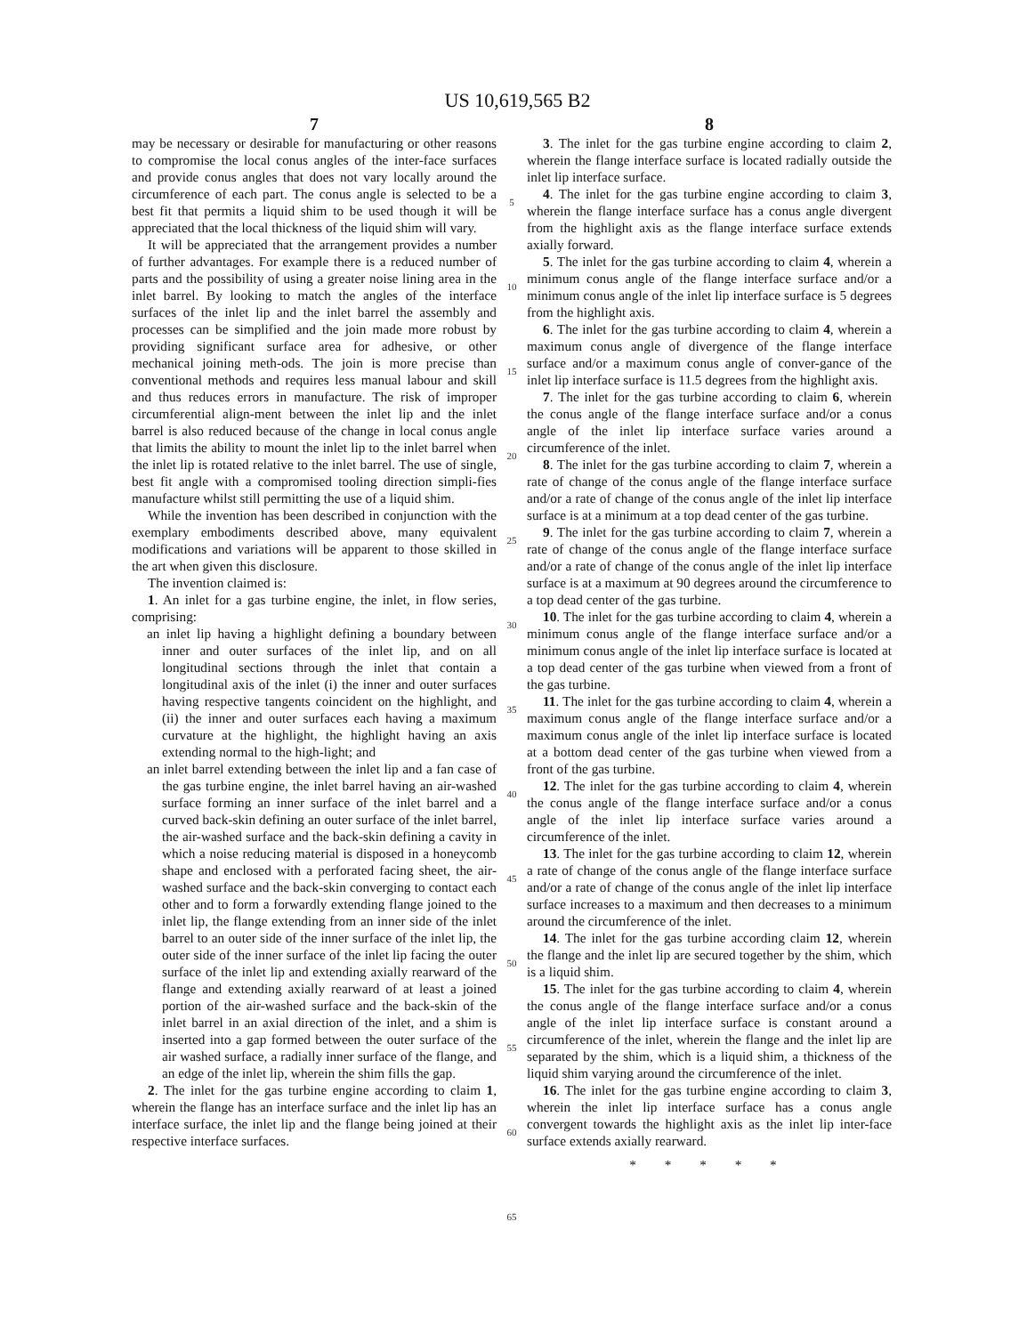US 10,619,565 B2
7
may be necessary or desirable for manufacturing or other reasons to compromise the local conus angles of the inter-face surfaces and provide conus angles that does not vary locally around the circumference of each part. The conus angle is selected to be a best fit that permits a liquid shim to be used though it will be appreciated that the local thickness of the liquid shim will vary.
It will be appreciated that the arrangement provides a number of further advantages. For example there is a reduced number of parts and the possibility of using a greater noise lining area in the inlet barrel. By looking to match the angles of the interface surfaces of the inlet lip and the inlet barrel the assembly and processes can be simplified and the join made more robust by providing significant surface area for adhesive, or other mechanical joining meth-ods. The join is more precise than conventional methods and requires less manual labour and skill and thus reduces errors in manufacture. The risk of improper circumferential align-ment between the inlet lip and the inlet barrel is also reduced because of the change in local conus angle that limits the ability to mount the inlet lip to the inlet barrel when the inlet lip is rotated relative to the inlet barrel. The use of single, best fit angle with a compromised tooling direction simpli-fies manufacture whilst still permitting the use of a liquid shim.
While the invention has been described in conjunction with the exemplary embodiments described above, many equivalent modifications and variations will be apparent to those skilled in the art when given this disclosure.
The invention claimed is:
1. An inlet for a gas turbine engine, the inlet, in flow series, comprising:
an inlet lip having a highlight defining a boundary between inner and outer surfaces of the inlet lip, and on all longitudinal sections through the inlet that contain a longitudinal axis of the inlet (i) the inner and outer surfaces having respective tangents coincident on the highlight, and (ii) the inner and outer surfaces each having a maximum curvature at the highlight, the highlight having an axis extending normal to the high-light; and
an inlet barrel extending between the inlet lip and a fan case of the gas turbine engine, the inlet barrel having an air-washed surface forming an inner surface of the inlet barrel and a curved back-skin defining an outer surface of the inlet barrel, the air-washed surface and the back-skin defining a cavity in which a noise reducing material is disposed in a honeycomb shape and enclosed with a perforated facing sheet, the air-washed surface and the back-skin converging to contact each other and to form a forwardly extending flange joined to the inlet lip, the flange extending from an inner side of the inlet barrel to an outer side of the inner surface of the inlet lip, the outer side of the inner surface of the inlet lip facing the outer surface of the inlet lip and extending axially rearward of the flange and extending axially rearward of at least a joined portion of the air-washed surface and the back-skin of the inlet barrel in an axial direction of the inlet, and a shim is inserted into a gap formed between the outer surface of the air washed surface, a radially inner surface of the flange, and an edge of the inlet lip, wherein the shim fills the gap.
2. The inlet for the gas turbine engine according to claim 1, wherein the flange has an interface surface and the inlet lip has an interface surface, the inlet lip and the flange being joined at their respective interface surfaces.
5
10
15
20
25
30
35
40
45
50
55
60
65
8
3. The inlet for the gas turbine engine according to claim 2, wherein the flange interface surface is located radially outside the inlet lip interface surface.
4. The inlet for the gas turbine engine according to claim 3, wherein the flange interface surface has a conus angle divergent from the highlight axis as the flange interface surface extends axially forward.
5. The inlet for the gas turbine according to claim 4, wherein a minimum conus angle of the flange interface surface and/or a minimum conus angle of the inlet lip interface surface is 5 degrees from the highlight axis.
6. The inlet for the gas turbine according to claim 4, wherein a maximum conus angle of divergence of the flange interface surface and/or a maximum conus angle of conver-gance of the inlet lip interface surface is 11.5 degrees from the highlight axis.
7. The inlet for the gas turbine according to claim 6, wherein the conus angle of the flange interface surface and/or a conus angle of the inlet lip interface surface varies around a circumference of the inlet.
8. The inlet for the gas turbine according to claim 7, wherein a rate of change of the conus angle of the flange interface surface and/or a rate of change of the conus angle of the inlet lip interface surface is at a minimum at a top dead center of the gas turbine.
9. The inlet for the gas turbine according to claim 7, wherein a rate of change of the conus angle of the flange interface surface and/or a rate of change of the conus angle of the inlet lip interface surface is at a maximum at 90 degrees around the circumference to a top dead center of the gas turbine.
10. The inlet for the gas turbine according to claim 4, wherein a minimum conus angle of the flange interface surface and/or a minimum conus angle of the inlet lip interface surface is located at a top dead center of the gas turbine when viewed from a front of the gas turbine.
11. The inlet for the gas turbine according to claim 4, wherein a maximum conus angle of the flange interface surface and/or a maximum conus angle of the inlet lip interface surface is located at a bottom dead center of the gas turbine when viewed from a front of the gas turbine.
12. The inlet for the gas turbine according to claim 4, wherein the conus angle of the flange interface surface and/or a conus angle of the inlet lip interface surface varies around a circumference of the inlet.
13. The inlet for the gas turbine according to claim 12, wherein a rate of change of the conus angle of the flange interface surface and/or a rate of change of the conus angle of the inlet lip interface surface increases to a maximum and then decreases to a minimum around the circumference of the inlet.
14. The inlet for the gas turbine according claim 12, wherein the flange and the inlet lip are secured together by the shim, which is a liquid shim.
15. The inlet for the gas turbine according to claim 4, wherein the conus angle of the flange interface surface and/or a conus angle of the inlet lip interface surface is constant around a circumference of the inlet, wherein the flange and the inlet lip are separated by the shim, which is a liquid shim, a thickness of the liquid shim varying around the circumference of the inlet.
16. The inlet for the gas turbine engine according to claim 3, wherein the inlet lip interface surface has a conus angle convergent towards the highlight axis as the inlet lip inter-face surface extends axially rearward.
* * * * *